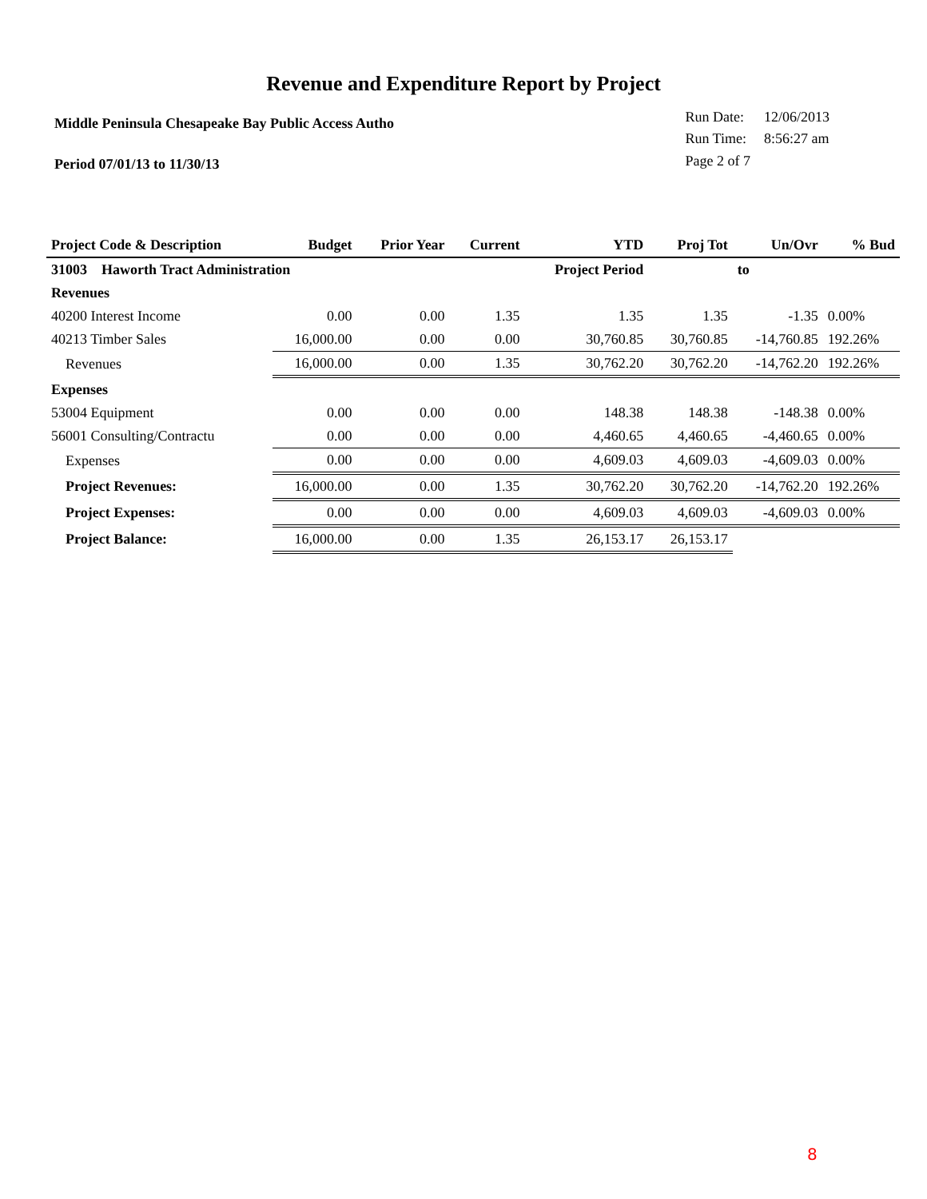Revenue and Expenditure Report by Project
Middle Peninsula Chesapeake Bay Public Access Autho
Period 07/01/13 to 11/30/13
| Run Date: | 12/06/2013 |
| Run Time: | 8:56:27 am |
| Page 2 of 7 | |
| Project Code & Description | Budget | Prior Year | Current | YTD | Proj Tot | Un/Ovr | % Bud |
| --- | --- | --- | --- | --- | --- | --- | --- |
| 31003 Haworth Tract Administration | | | | Project Period | | to | |
| Revenues | | | | | | | |
| 40200 Interest Income | 0.00 | 0.00 | 1.35 | 1.35 | 1.35 | -1.35 | 0.00% |
| 40213 Timber Sales | 16,000.00 | 0.00 | 0.00 | 30,760.85 | 30,760.85 | -14,760.85 | 192.26% |
| Revenues | 16,000.00 | 0.00 | 1.35 | 30,762.20 | 30,762.20 | -14,762.20 | 192.26% |
| Expenses | | | | | | | |
| 53004 Equipment | 0.00 | 0.00 | 0.00 | 148.38 | 148.38 | -148.38 | 0.00% |
| 56001 Consulting/Contractu | 0.00 | 0.00 | 0.00 | 4,460.65 | 4,460.65 | -4,460.65 | 0.00% |
| Expenses | 0.00 | 0.00 | 0.00 | 4,609.03 | 4,609.03 | -4,609.03 | 0.00% |
| Project Revenues: | 16,000.00 | 0.00 | 1.35 | 30,762.20 | 30,762.20 | -14,762.20 | 192.26% |
| Project Expenses: | 0.00 | 0.00 | 0.00 | 4,609.03 | 4,609.03 | -4,609.03 | 0.00% |
| Project Balance: | 16,000.00 | 0.00 | 1.35 | 26,153.17 | 26,153.17 | | |
8